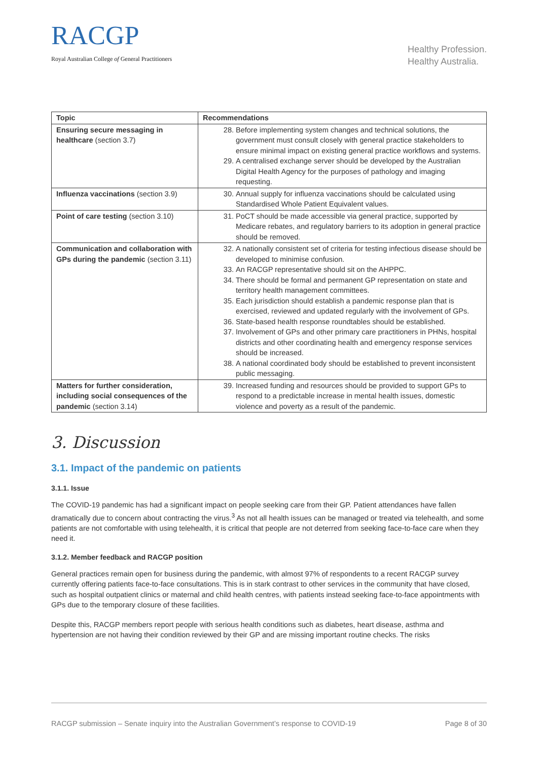RACGP
Royal Australian College of General Practitioners
Healthy Profession.
Healthy Australia.
| Topic | Recommendations |
| --- | --- |
| Ensuring secure messaging in healthcare (section 3.7) | 28. Before implementing system changes and technical solutions, the government must consult closely with general practice stakeholders to ensure minimal impact on existing general practice workflows and systems. 29. A centralised exchange server should be developed by the Australian Digital Health Agency for the purposes of pathology and imaging requesting. |
| Influenza vaccinations (section 3.9) | 30. Annual supply for influenza vaccinations should be calculated using Standardised Whole Patient Equivalent values. |
| Point of care testing (section 3.10) | 31. PoCT should be made accessible via general practice, supported by Medicare rebates, and regulatory barriers to its adoption in general practice should be removed. |
| Communication and collaboration with GPs during the pandemic (section 3.11) | 32. A nationally consistent set of criteria for testing infectious disease should be developed to minimise confusion. 33. An RACGP representative should sit on the AHPPC. 34. There should be formal and permanent GP representation on state and territory health management committees. 35. Each jurisdiction should establish a pandemic response plan that is exercised, reviewed and updated regularly with the involvement of GPs. 36. State-based health response roundtables should be established. 37. Involvement of GPs and other primary care practitioners in PHNs, hospital districts and other coordinating health and emergency response services should be increased. 38. A national coordinated body should be established to prevent inconsistent public messaging. |
| Matters for further consideration, including social consequences of the pandemic (section 3.14) | 39. Increased funding and resources should be provided to support GPs to respond to a predictable increase in mental health issues, domestic violence and poverty as a result of the pandemic. |
3. Discussion
3.1. Impact of the pandemic on patients
3.1.1. Issue
The COVID-19 pandemic has had a significant impact on people seeking care from their GP. Patient attendances have fallen dramatically due to concern about contracting the virus.<sup>3</sup> As not all health issues can be managed or treated via telehealth, and some patients are not comfortable with using telehealth, it is critical that people are not deterred from seeking face-to-face care when they need it.
3.1.2. Member feedback and RACGP position
General practices remain open for business during the pandemic, with almost 97% of respondents to a recent RACGP survey currently offering patients face-to-face consultations. This is in stark contrast to other services in the community that have closed, such as hospital outpatient clinics or maternal and child health centres, with patients instead seeking face-to-face appointments with GPs due to the temporary closure of these facilities.
Despite this, RACGP members report people with serious health conditions such as diabetes, heart disease, asthma and hypertension are not having their condition reviewed by their GP and are missing important routine checks. The risks
RACGP submission – Senate inquiry into the Australian Government’s response to COVID-19 Page 8 of 30